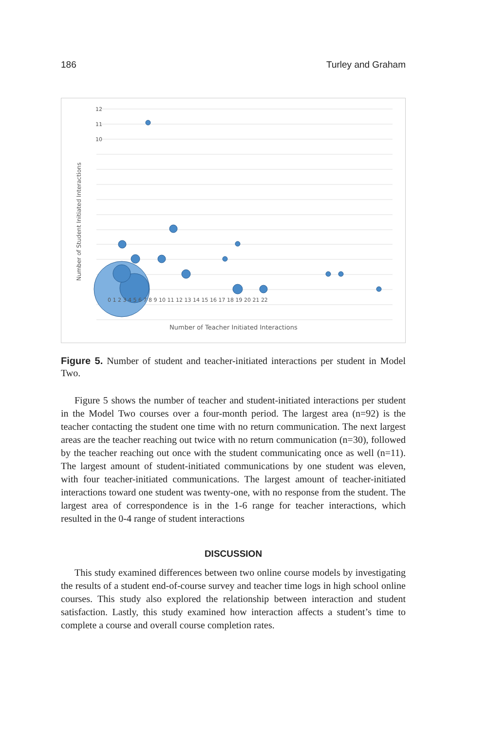186 Turley and Graham
12
11
10
0 1 2 3 4 5 6 7 8 9 10 11 12 13 14 15 16 17 18 19 20 21 22
Number of Teacher Initiated Interactions
Number of Student Initiated Interactions
Figure 5. Number of student and teacher-initiated interactions per student in Model Two.
Figure 5 shows the number of teacher and student-initiated interactions per student in the Model Two courses over a four-month period. The largest area (n=92) is the teacher contacting the student one time with no return communication. The next largest areas are the teacher reaching out twice with no return communication (n=30), followed by the teacher reaching out once with the student communicating once as well (n=11). The largest amount of student-initiated communications by one student was eleven, with four teacher-initiated communications. The largest amount of teacher-initiated interactions toward one student was twenty-one, with no response from the student. The largest area of correspondence is in the 1-6 range for teacher interactions, which resulted in the 0-4 range of student interactions
DISCUSSION
This study examined differences between two online course models by investigating the results of a student end-of-course survey and teacher time logs in high school online courses. This study also explored the relationship between interaction and student satisfaction. Lastly, this study examined how interaction affects a student’s time to complete a course and overall course completion rates.